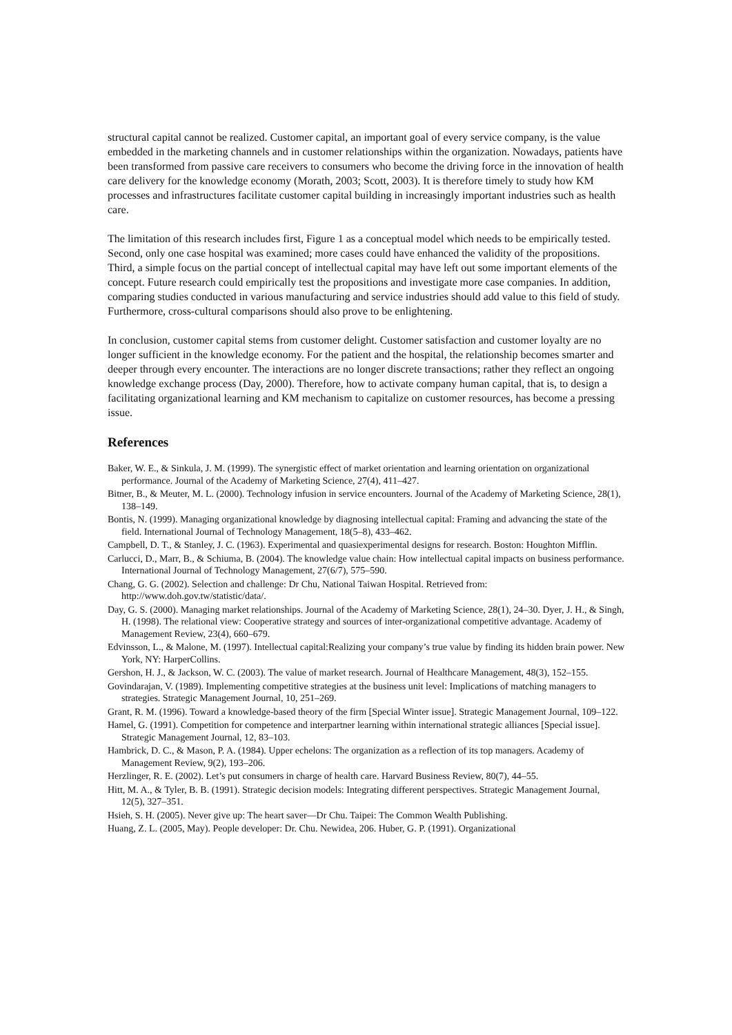structural capital cannot be realized. Customer capital, an important goal of every service company, is the value embedded in the marketing channels and in customer relationships within the organization. Nowadays, patients have been transformed from passive care receivers to consumers who become the driving force in the innovation of health care delivery for the knowledge economy (Morath, 2003; Scott, 2003). It is therefore timely to study how KM processes and infrastructures facilitate customer capital building in increasingly important industries such as health care.
The limitation of this research includes first, Figure 1 as a conceptual model which needs to be empirically tested. Second, only one case hospital was examined; more cases could have enhanced the validity of the propositions. Third, a simple focus on the partial concept of intellectual capital may have left out some important elements of the concept. Future research could empirically test the propositions and investigate more case companies. In addition, comparing studies conducted in various manufacturing and service industries should add value to this field of study. Furthermore, cross-cultural comparisons should also prove to be enlightening.
In conclusion, customer capital stems from customer delight. Customer satisfaction and customer loyalty are no longer sufficient in the knowledge economy. For the patient and the hospital, the relationship becomes smarter and deeper through every encounter. The interactions are no longer discrete transactions; rather they reflect an ongoing knowledge exchange process (Day, 2000). Therefore, how to activate company human capital, that is, to design a facilitating organizational learning and KM mechanism to capitalize on customer resources, has become a pressing issue.
References
Baker, W. E., & Sinkula, J. M. (1999). The synergistic effect of market orientation and learning orientation on organizational performance. Journal of the Academy of Marketing Science, 27(4), 411–427.
Bitner, B., & Meuter, M. L. (2000). Technology infusion in service encounters. Journal of the Academy of Marketing Science, 28(1), 138–149.
Bontis, N. (1999). Managing organizational knowledge by diagnosing intellectual capital: Framing and advancing the state of the field. International Journal of Technology Management, 18(5–8), 433–462.
Campbell, D. T., & Stanley, J. C. (1963). Experimental and quasiexperimental designs for research. Boston: Houghton Mifflin.
Carlucci, D., Marr, B., & Schiuma, B. (2004). The knowledge value chain: How intellectual capital impacts on business performance. International Journal of Technology Management, 27(6/7), 575–590.
Chang, G. G. (2002). Selection and challenge: Dr Chu, National Taiwan Hospital. Retrieved from: http://www.doh.gov.tw/statistic/data/.
Day, G. S. (2000). Managing market relationships. Journal of the Academy of Marketing Science, 28(1), 24–30. Dyer, J. H., & Singh, H. (1998). The relational view: Cooperative strategy and sources of inter-organizational competitive advantage. Academy of Management Review, 23(4), 660–679.
Edvinsson, L., & Malone, M. (1997). Intellectual capital:Realizing your company’s true value by finding its hidden brain power. New York, NY: HarperCollins.
Gershon, H. J., & Jackson, W. C. (2003). The value of market research. Journal of Healthcare Management, 48(3), 152–155.
Govindarajan, V. (1989). Implementing competitive strategies at the business unit level: Implications of matching managers to strategies. Strategic Management Journal, 10, 251–269.
Grant, R. M. (1996). Toward a knowledge-based theory of the firm [Special Winter issue]. Strategic Management Journal, 109–122.
Hamel, G. (1991). Competition for competence and interpartner learning within international strategic alliances [Special issue]. Strategic Management Journal, 12, 83–103.
Hambrick, D. C., & Mason, P. A. (1984). Upper echelons: The organization as a reflection of its top managers. Academy of Management Review, 9(2), 193–206.
Herzlinger, R. E. (2002). Let’s put consumers in charge of health care. Harvard Business Review, 80(7), 44–55.
Hitt, M. A., & Tyler, B. B. (1991). Strategic decision models: Integrating different perspectives. Strategic Management Journal, 12(5), 327–351.
Hsieh, S. H. (2005). Never give up: The heart saver—Dr Chu. Taipei: The Common Wealth Publishing.
Huang, Z. L. (2005, May). People developer: Dr. Chu. Newidea, 206. Huber, G. P. (1991). Organizational